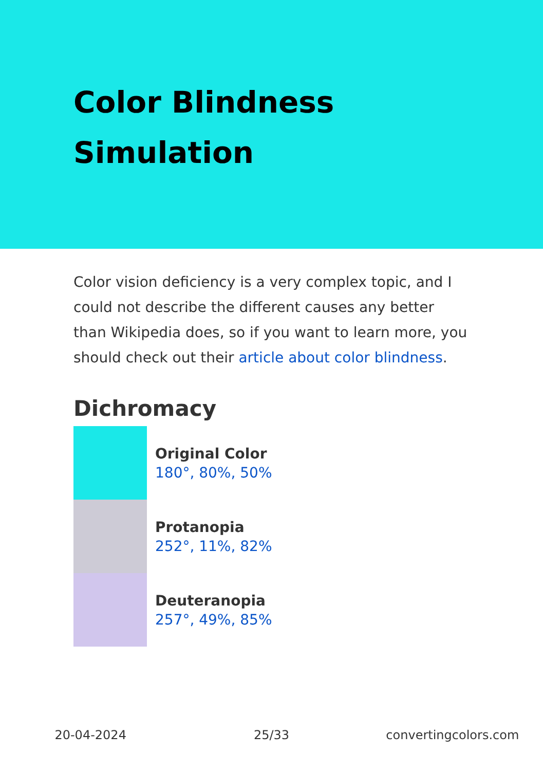Color Blindness Simulation
Color vision deficiency is a very complex topic, and I could not describe the different causes any better than Wikipedia does, so if you want to learn more, you should check out their article about color blindness.
Dichromacy
Original Color
180°, 80%, 50%
Protanopia
252°, 11%, 82%
Deuteranopia
257°, 49%, 85%
20-04-2024 25/33 convertingcolors.com